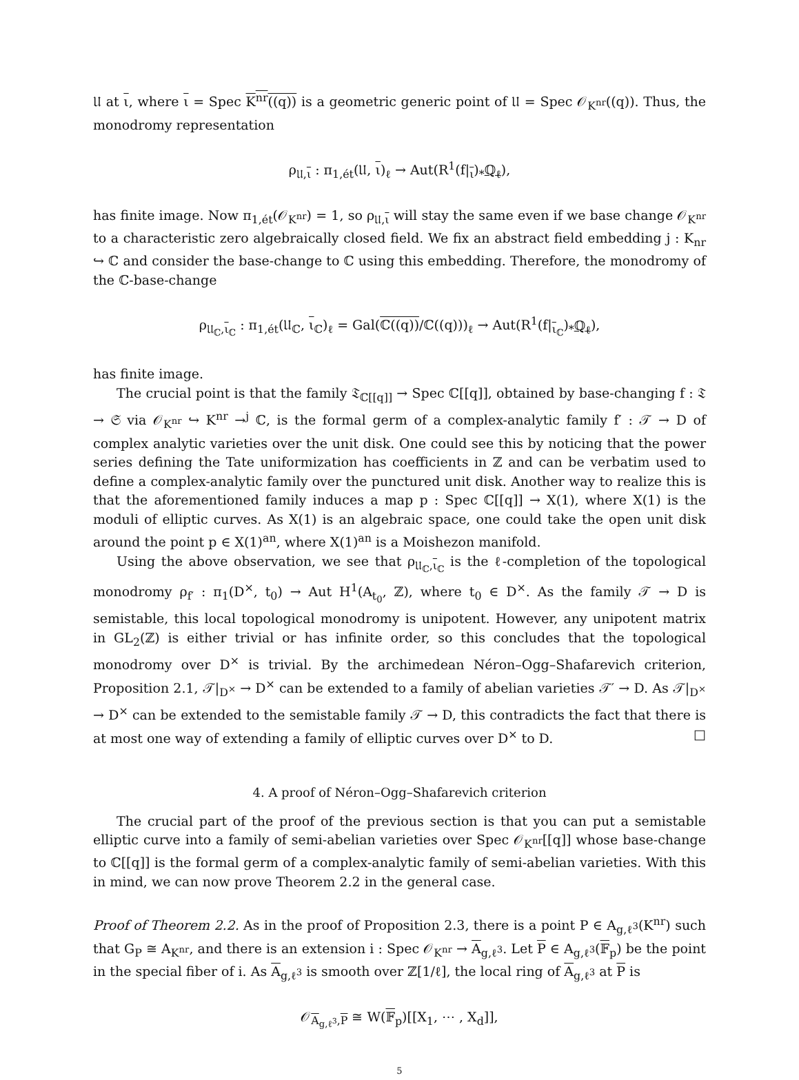𝔘 at ι, where ι = Spec K<sup>nr</sup>((q)) is a geometric generic point of 𝔘 = Spec 𝒪<sub>K<sup>nr</sup></sub>((q)). Thus, the monodromy representation
ρ<sub>𝔘,ι</sub> : π<sub>1,ét</sub>(𝔘, ι)<sub>ℓ</sub> → Aut(R<sup>1</sup>(f|<sub>ι</sub>)<sub>*</sub>ℚ<sub>ℓ</sub>),
has finite image. Now π<sub>1,ét</sub>(𝒪<sub>K<sup>nr</sup></sub>) = 1, so ρ<sub>𝔘,ι</sub> will stay the same even if we base change 𝒪<sub>K<sup>nr</sup></sub> to a characteristic zero algebraically closed field. We fix an abstract field embedding j : K<sub>nr</sub> ↪ ℂ and consider the base-change to ℂ using this embedding. Therefore, the monodromy of the ℂ-base-change
ρ<sub>𝔘<sub>ℂ</sub>,ι<sub>ℂ</sub></sub> : π<sub>1,ét</sub>(𝔘<sub>ℂ</sub>, ι<sub>ℂ</sub>)<sub>ℓ</sub> = Gal(ℂ((q))/ℂ((q)))<sub>ℓ</sub> → Aut(R<sup>1</sup>(f|<sub>ι<sub>ℂ</sub></sub>)<sub>*</sub>ℚ<sub>ℓ</sub>),
has finite image.
The crucial point is that the family 𝔗<sub>ℂ[[q]]</sub> → Spec ℂ[[q]], obtained by base-changing f : 𝔗 → 𝔖 via 𝒪<sub>K<sup>nr</sup></sub> ↪ K<sup>nr</sup> →<sup>j</sup> ℂ, is the formal germ of a complex-analytic family f′ : 𝒯 → D of complex analytic varieties over the unit disk. One could see this by noticing that the power series defining the Tate uniformization has coefficients in ℤ and can be verbatim used to define a complex-analytic family over the punctured unit disk. Another way to realize this is that the aforementioned family induces a map p : Spec ℂ[[q]] → X(1), where X(1) is the moduli of elliptic curves. As X(1) is an algebraic space, one could take the open unit disk around the point p ∈ X(1)<sup>an</sup>, where X(1)<sup>an</sup> is a Moishezon manifold.
Using the above observation, we see that ρ<sub>𝔘<sub>ℂ</sub>,ι<sub>ℂ</sub></sub> is the ℓ-completion of the topological monodromy ρ<sub>f′</sub> : π<sub>1</sub>(D<sup>×</sup>, t<sub>0</sub>) → Aut H<sup>1</sup>(A<sub>t<sub>0</sub></sub>, ℤ), where t<sub>0</sub> ∈ D<sup>×</sup>. As the family 𝒯 → D is semistable, this local topological monodromy is unipotent. However, any unipotent matrix in GL<sub>2</sub>(ℤ) is either trivial or has infinite order, so this concludes that the topological monodromy over D<sup>×</sup> is trivial. By the archimedean Néron–Ogg–Shafarevich criterion, Proposition 2.1, 𝒯|<sub>D<sup>×</sup></sub> → D<sup>×</sup> can be extended to a family of abelian varieties 𝒯′ → D. As 𝒯|<sub>D<sup>×</sup></sub> → D<sup>×</sup> can be extended to the semistable family 𝒯 → D, this contradicts the fact that there is at most one way of extending a family of elliptic curves over D<sup>×</sup> to D. □
4. A proof of Néron–Ogg–Shafarevich criterion
The crucial part of the proof of the previous section is that you can put a semistable elliptic curve into a family of semi-abelian varieties over Spec 𝒪<sub>K<sup>nr</sup></sub>[[q]] whose base-change to ℂ[[q]] is the formal germ of a complex-analytic family of semi-abelian varieties. With this in mind, we can now prove Theorem 2.2 in the general case.
Proof of Theorem 2.2. As in the proof of Proposition 2.3, there is a point P ∈ A<sub>g,ℓ<sup>3</sup></sub>(K<sup>nr</sup>) such that G<sub>P</sub> ≅ A<sub>K<sup>nr</sup></sub>, and there is an extension i : Spec 𝒪<sub>K<sup>nr</sup></sub> → A<sub>g,ℓ<sup>3</sup></sub>. Let P ∈ A<sub>g,ℓ<sup>3</sup></sub>(𝔽<sub>p</sub>) be the point in the special fiber of i. As A<sub>g,ℓ<sup>3</sup></sub> is smooth over ℤ[1/ℓ], the local ring of A<sub>g,ℓ<sup>3</sup></sub> at P is
𝒪<sub>A<sub>g,ℓ<sup>3</sup></sub>,P</sub> ≅ W(𝔽<sub>p</sub>)[[X<sub>1</sub>, ⋯ , X<sub>d</sub>]],
5